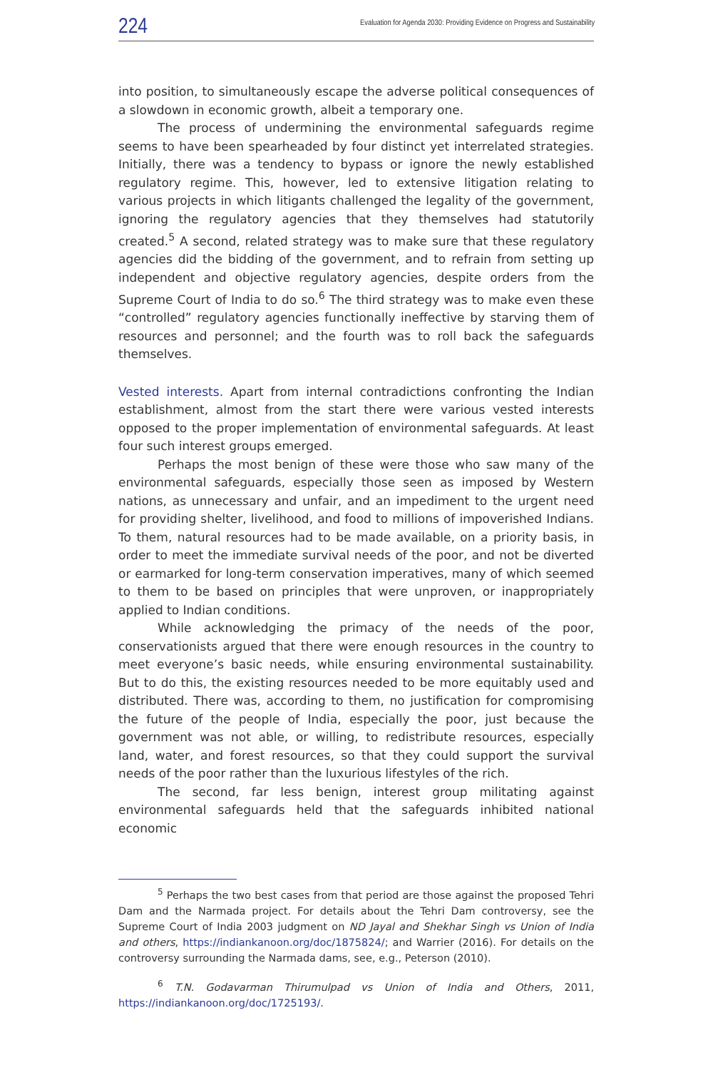224
Evaluation for Agenda 2030: Providing Evidence on Progress and Sustainability
into position, to simultaneously escape the adverse political consequences of a slowdown in economic growth, albeit a temporary one.
The process of undermining the environmental safeguards regime seems to have been spearheaded by four distinct yet interrelated strategies. Initially, there was a tendency to bypass or ignore the newly established regulatory regime. This, however, led to extensive litigation relating to various projects in which litigants challenged the legality of the government, ignoring the regulatory agencies that they themselves had statutorily created.<sup>5</sup> A second, related strategy was to make sure that these regulatory agencies did the bidding of the government, and to refrain from setting up independent and objective regulatory agencies, despite orders from the Supreme Court of India to do so.<sup>6</sup> The third strategy was to make even these “controlled” regulatory agencies functionally ineffective by starving them of resources and personnel; and the fourth was to roll back the safeguards themselves.
Vested interests. Apart from internal contradictions confronting the Indian establishment, almost from the start there were various vested interests opposed to the proper implementation of environmental safeguards. At least four such interest groups emerged.
Perhaps the most benign of these were those who saw many of the environmental safeguards, especially those seen as imposed by Western nations, as unnecessary and unfair, and an impediment to the urgent need for providing shelter, livelihood, and food to millions of impoverished Indians. To them, natural resources had to be made available, on a priority basis, in order to meet the immediate survival needs of the poor, and not be diverted or earmarked for long-term conservation imperatives, many of which seemed to them to be based on principles that were unproven, or inappropriately applied to Indian conditions.
While acknowledging the primacy of the needs of the poor, conservationists argued that there were enough resources in the country to meet everyone’s basic needs, while ensuring environmental sustainability. But to do this, the existing resources needed to be more equitably used and distributed. There was, according to them, no justification for compromising the future of the people of India, especially the poor, just because the government was not able, or willing, to redistribute resources, especially land, water, and forest resources, so that they could support the survival needs of the poor rather than the luxurious lifestyles of the rich.
The second, far less benign, interest group militating against environmental safeguards held that the safeguards inhibited national economic
<sup>5</sup> Perhaps the two best cases from that period are those against the proposed Tehri Dam and the Narmada project. For details about the Tehri Dam controversy, see the Supreme Court of India 2003 judgment on ND Jayal and Shekhar Singh vs Union of India and others, https://indiankanoon.org/doc/1875824/; and Warrier (2016). For details on the controversy surrounding the Narmada dams, see, e.g., Peterson (2010).
<sup>6</sup> T.N. Godavarman Thirumulpad vs Union of India and Others, 2011, https://indiankanoon.org/doc/1725193/.